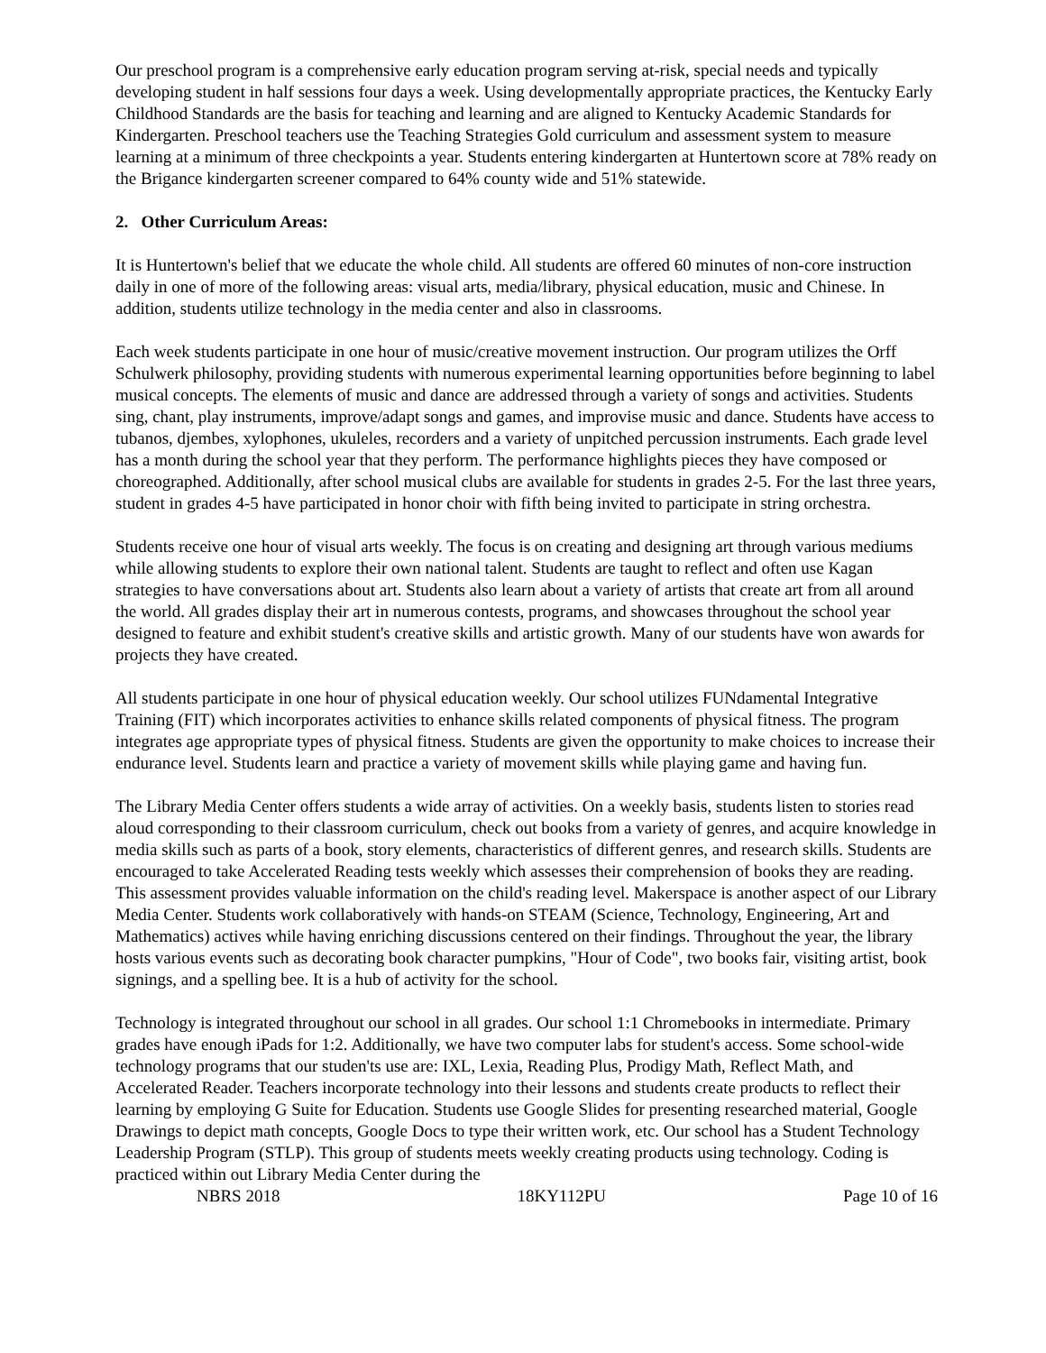Our preschool program is a comprehensive early education program serving at-risk, special needs and typically developing student in half sessions four days a week. Using developmentally appropriate practices, the Kentucky Early Childhood Standards are the basis for teaching and learning and are aligned to Kentucky Academic Standards for Kindergarten. Preschool teachers use the Teaching Strategies Gold curriculum and assessment system to measure learning at a minimum of three checkpoints a year. Students entering kindergarten at Huntertown score at 78% ready on the Brigance kindergarten screener compared to 64% county wide and 51% statewide.
2. Other Curriculum Areas:
It is Huntertown's belief that we educate the whole child. All students are offered 60 minutes of non-core instruction daily in one of more of the following areas: visual arts, media/library, physical education, music and Chinese. In addition, students utilize technology in the media center and also in classrooms.
Each week students participate in one hour of music/creative movement instruction. Our program utilizes the Orff Schulwerk philosophy, providing students with numerous experimental learning opportunities before beginning to label musical concepts. The elements of music and dance are addressed through a variety of songs and activities. Students sing, chant, play instruments, improve/adapt songs and games, and improvise music and dance. Students have access to tubanos, djembes, xylophones, ukuleles, recorders and a variety of unpitched percussion instruments. Each grade level has a month during the school year that they perform. The performance highlights pieces they have composed or choreographed. Additionally, after school musical clubs are available for students in grades 2-5. For the last three years, student in grades 4-5 have participated in honor choir with fifth being invited to participate in string orchestra.
Students receive one hour of visual arts weekly. The focus is on creating and designing art through various mediums while allowing students to explore their own national talent. Students are taught to reflect and often use Kagan strategies to have conversations about art. Students also learn about a variety of artists that create art from all around the world. All grades display their art in numerous contests, programs, and showcases throughout the school year designed to feature and exhibit student's creative skills and artistic growth. Many of our students have won awards for projects they have created.
All students participate in one hour of physical education weekly. Our school utilizes FUNdamental Integrative Training (FIT) which incorporates activities to enhance skills related components of physical fitness. The program integrates age appropriate types of physical fitness. Students are given the opportunity to make choices to increase their endurance level. Students learn and practice a variety of movement skills while playing game and having fun.
The Library Media Center offers students a wide array of activities. On a weekly basis, students listen to stories read aloud corresponding to their classroom curriculum, check out books from a variety of genres, and acquire knowledge in media skills such as parts of a book, story elements, characteristics of different genres, and research skills. Students are encouraged to take Accelerated Reading tests weekly which assesses their comprehension of books they are reading. This assessment provides valuable information on the child's reading level. Makerspace is another aspect of our Library Media Center. Students work collaboratively with hands-on STEAM (Science, Technology, Engineering, Art and Mathematics) actives while having enriching discussions centered on their findings. Throughout the year, the library hosts various events such as decorating book character pumpkins, "Hour of Code", two books fair, visiting artist, book signings, and a spelling bee. It is a hub of activity for the school.
Technology is integrated throughout our school in all grades. Our school 1:1 Chromebooks in intermediate. Primary grades have enough iPads for 1:2. Additionally, we have two computer labs for student's access. Some school-wide technology programs that our studen'ts use are: IXL, Lexia, Reading Plus, Prodigy Math, Reflect Math, and Accelerated Reader. Teachers incorporate technology into their lessons and students create products to reflect their learning by employing G Suite for Education. Students use Google Slides for presenting researched material, Google Drawings to depict math concepts, Google Docs to type their written work, etc. Our school has a Student Technology Leadership Program (STLP). This group of students meets weekly creating products using technology. Coding is practiced within out Library Media Center during the
NBRS 2018 18KY112PU Page 10 of 16